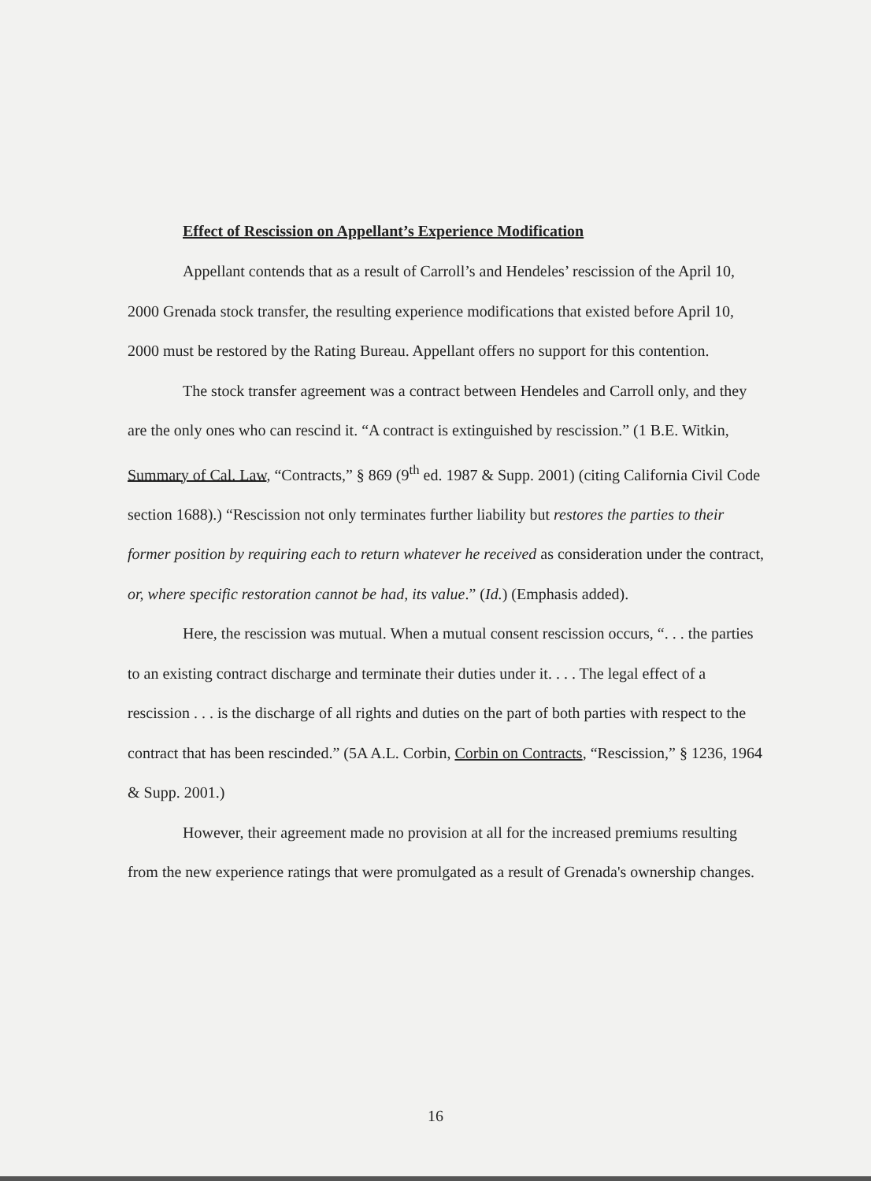Effect of Rescission on Appellant’s Experience Modification
Appellant contends that as a result of Carroll’s and Hendeles’ rescission of the April 10, 2000 Grenada stock transfer, the resulting experience modifications that existed before April 10, 2000 must be restored by the Rating Bureau. Appellant offers no support for this contention.
The stock transfer agreement was a contract between Hendeles and Carroll only, and they are the only ones who can rescind it. “A contract is extinguished by rescission.” (1 B.E. Witkin, Summary of Cal. Law, “Contracts,” § 869 (9<sup>th</sup> ed. 1987 & Supp. 2001) (citing California Civil Code section 1688).) “Rescission not only terminates further liability but restores the parties to their former position by requiring each to return whatever he received as consideration under the contract, or, where specific restoration cannot be had, its value.” (Id.) (Emphasis added).
Here, the rescission was mutual. When a mutual consent rescission occurs, “. . . the parties to an existing contract discharge and terminate their duties under it. . . . The legal effect of a rescission . . . is the discharge of all rights and duties on the part of both parties with respect to the contract that has been rescinded.” (5A A.L. Corbin, Corbin on Contracts, “Rescission,” § 1236, 1964 & Supp. 2001.)
However, their agreement made no provision at all for the increased premiums resulting from the new experience ratings that were promulgated as a result of Grenada's ownership changes.
16